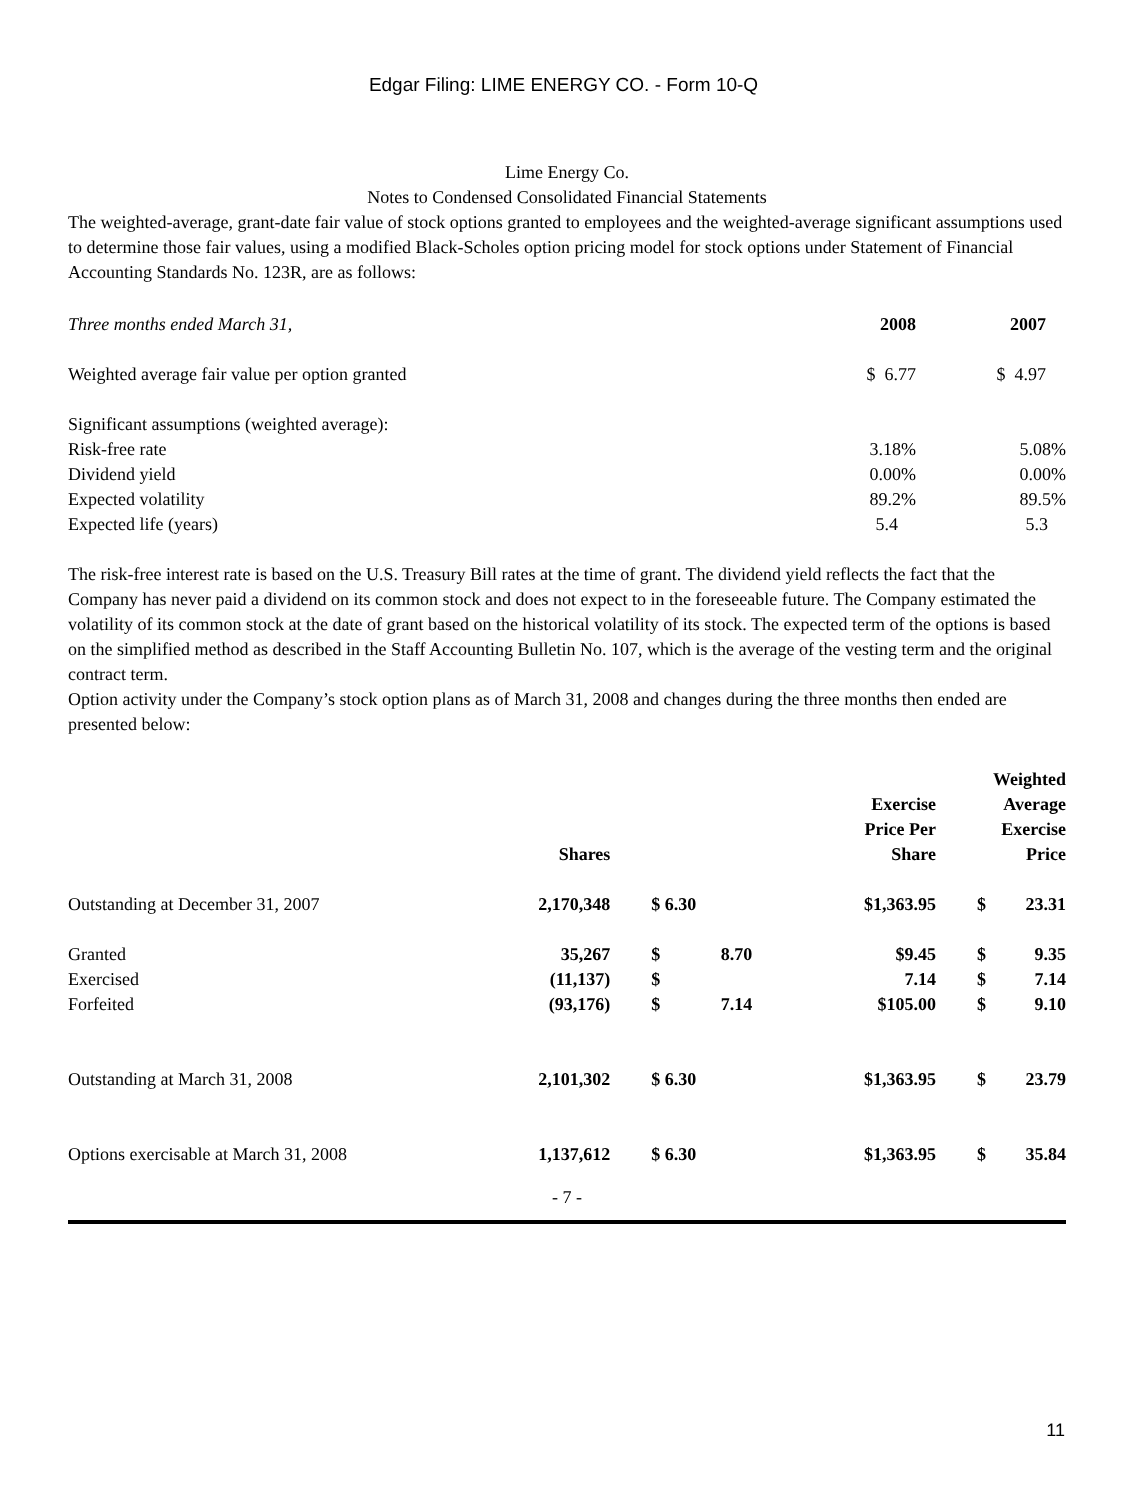Edgar Filing: LIME ENERGY CO. - Form 10-Q
Lime Energy Co.
Notes to Condensed Consolidated Financial Statements
The weighted-average, grant-date fair value of stock options granted to employees and the weighted-average significant assumptions used to determine those fair values, using a modified Black-Scholes option pricing model for stock options under Statement of Financial Accounting Standards No. 123R, are as follows:
| Three months ended March 31, | 2008 | 2007 |
| Weighted average fair value per option granted | $ 6.77 | $ 4.97 |
| Significant assumptions (weighted average): | | |
| Risk-free rate | 3.18% | 5.08% |
| Dividend yield | 0.00% | 0.00% |
| Expected volatility | 89.2% | 89.5% |
| Expected life (years) | 5.4 | 5.3 |
The risk-free interest rate is based on the U.S. Treasury Bill rates at the time of grant. The dividend yield reflects the fact that the Company has never paid a dividend on its common stock and does not expect to in the foreseeable future. The Company estimated the volatility of its common stock at the date of grant based on the historical volatility of its stock. The expected term of the options is based on the simplified method as described in the Staff Accounting Bulletin No. 107, which is the average of the vesting term and the original contract term.
Option activity under the Company’s stock option plans as of March 31, 2008 and changes during the three months then ended are presented below:
| | Shares | | Exercise Price Per Share | | | Weighted Average Exercise Price |
| Outstanding at December 31, 2007 | 2,170,348 | $ | 6.30 | $1,363.95 | $ | 23.31 |
| Granted | 35,267 | $ | 8.70 | $9.45 | $ | 9.35 |
| Exercised | (11,137) | $ | | 7.14 | $ | 7.14 |
| Forfeited | (93,176) | $ | 7.14 | $105.00 | $ | 9.10 |
| Outstanding at March 31, 2008 | 2,101,302 | $ | 6.30 | $1,363.95 | $ | 23.79 |
| Options exercisable at March 31, 2008 | 1,137,612 | $ | 6.30 | $1,363.95 | $ | 35.84 |
- 7 -
11